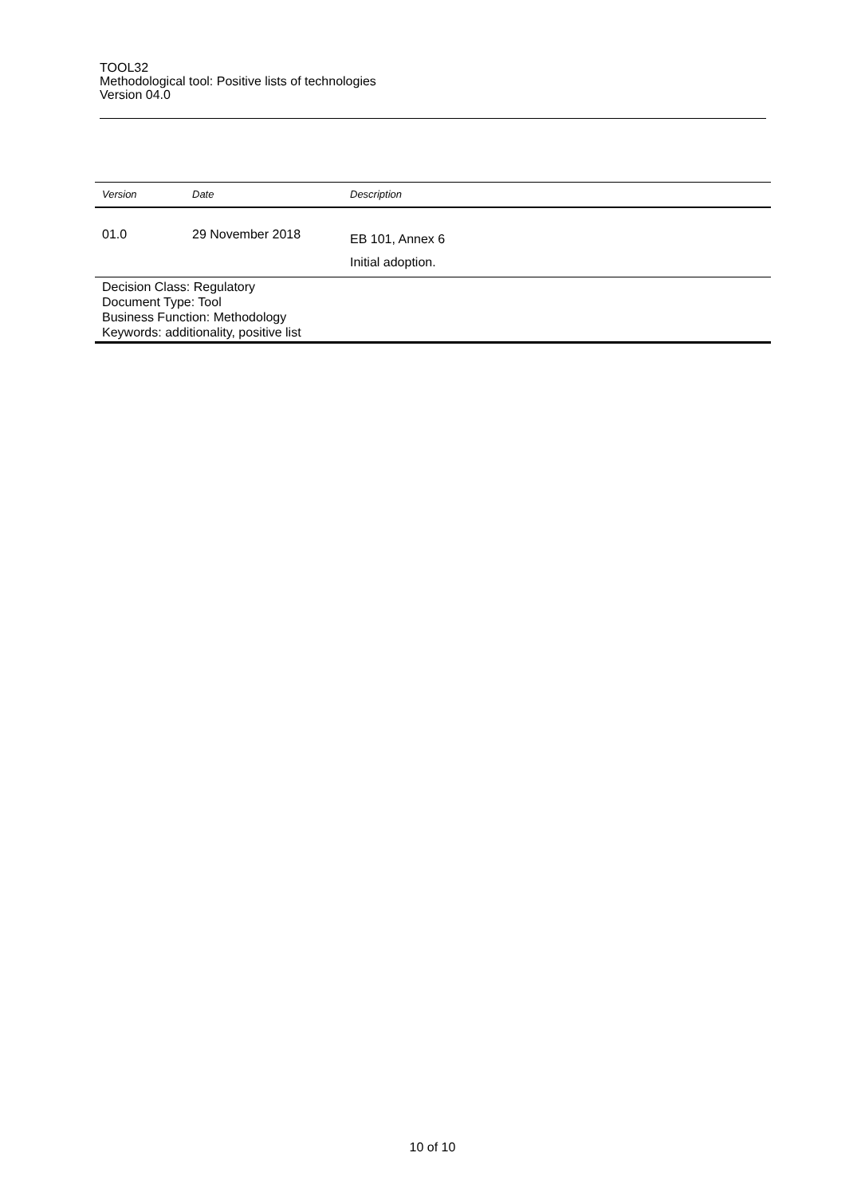TOOL32
Methodological tool: Positive lists of technologies
Version 04.0
| Version | Date | Description |
| --- | --- | --- |
| 01.0 | 29 November 2018 | EB 101, Annex 6 Initial adoption. |
| Decision Class: Regulatory Document Type: Tool Business Function: Methodology Keywords: additionality, positive list | | |
10 of 10